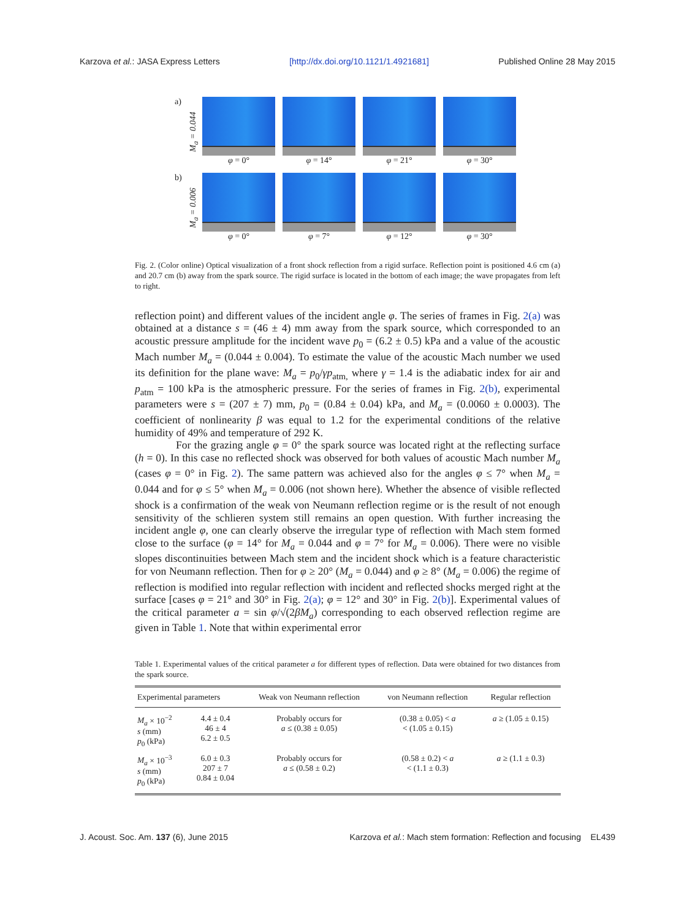Karzova et al.: JASA Express Letters [http://dx.doi.org/10.1121/1.4921681] Published Online 28 May 2015
a)
M<sub>a</sub> = 0.044
φ = 0° φ = 14° φ = 21° φ = 30°
b)
M<sub>a</sub> = 0.006
φ = 0° φ = 7° φ = 12° φ = 30°
Fig. 2. (Color online) Optical visualization of a front shock reflection from a rigid surface. Reflection point is positioned 4.6 cm (a) and 20.7 cm (b) away from the spark source. The rigid surface is located in the bottom of each image; the wave propagates from left to right.
reflection point) and different values of the incident angle φ. The series of frames in Fig. 2(a) was obtained at a distance s = (46 ± 4) mm away from the spark source, which corresponded to an acoustic pressure amplitude for the incident wave p<sub>0</sub> = (6.2 ± 0.5) kPa and a value of the acoustic Mach number M<sub>a</sub> = (0.044 ± 0.004). To estimate the value of the acoustic Mach number we used its definition for the plane wave: M<sub>a</sub> = p<sub>0</sub>/γp<sub>atm,</sub> where γ = 1.4 is the adiabatic index for air and p<sub>atm</sub> = 100 kPa is the atmospheric pressure. For the series of frames in Fig. 2(b), experimental parameters were s = (207 ± 7) mm, p<sub>0</sub> = (0.84 ± 0.04) kPa, and M<sub>a</sub> = (0.0060 ± 0.0003). The coefficient of nonlinearity β was equal to 1.2 for the experimental conditions of the relative humidity of 49% and temperature of 292 K.
For the grazing angle φ = 0° the spark source was located right at the reflecting surface (h = 0). In this case no reflected shock was observed for both values of acoustic Mach number M<sub>a</sub> (cases φ = 0° in Fig. 2). The same pattern was achieved also for the angles φ ≤ 7° when M<sub>a</sub> = 0.044 and for φ ≤ 5° when M<sub>a</sub> = 0.006 (not shown here). Whether the absence of visible reflected shock is a confirmation of the weak von Neumann reflection regime or is the result of not enough sensitivity of the schlieren system still remains an open question. With further increasing the incident angle φ, one can clearly observe the irregular type of reflection with Mach stem formed close to the surface (φ = 14° for M<sub>a</sub> = 0.044 and φ = 7° for M<sub>a</sub> = 0.006). There were no visible slopes discontinuities between Mach stem and the incident shock which is a feature characteristic for von Neumann reflection. Then for φ ≥ 20° (M<sub>a</sub> = 0.044) and φ ≥ 8° (M<sub>a</sub> = 0.006) the regime of reflection is modified into regular reflection with incident and reflected shocks merged right at the surface [cases φ = 21° and 30° in Fig. 2(a); φ = 12° and 30° in Fig. 2(b)]. Experimental values of the critical parameter a = sin φ/√(2βM<sub>a</sub>) corresponding to each observed reflection regime are given in Table 1. Note that within experimental error
Table 1. Experimental values of the critical parameter a for different types of reflection. Data were obtained for two distances from the spark source.
| Experimental parameters | | Weak von Neumann reflection | von Neumann reflection | Regular reflection |
| --- | --- | --- | --- | --- |
| M<sub>a</sub> × 10<sup>−2</sup> s (mm) p<sub>0</sub> (kPa) | 4.4 ± 0.4 46 ± 4 6.2 ± 0.5 | Probably occurs for a ≤ (0.38 ± 0.05) | (0.38 ± 0.05) < a < (1.05 ± 0.15) | a ≥ (1.05 ± 0.15) |
| M<sub>a</sub> × 10<sup>−3</sup> s (mm) p<sub>0</sub> (kPa) | 6.0 ± 0.3 207 ± 7 0.84 ± 0.04 | Probably occurs for a ≤ (0.58 ± 0.2) | (0.58 ± 0.2) < a < (1.1 ± 0.3) | a ≥ (1.1 ± 0.3) |
J. Acoust. Soc. Am. 137 (6), June 2015 Karzova et al.: Mach stem formation: Reflection and focusing EL439